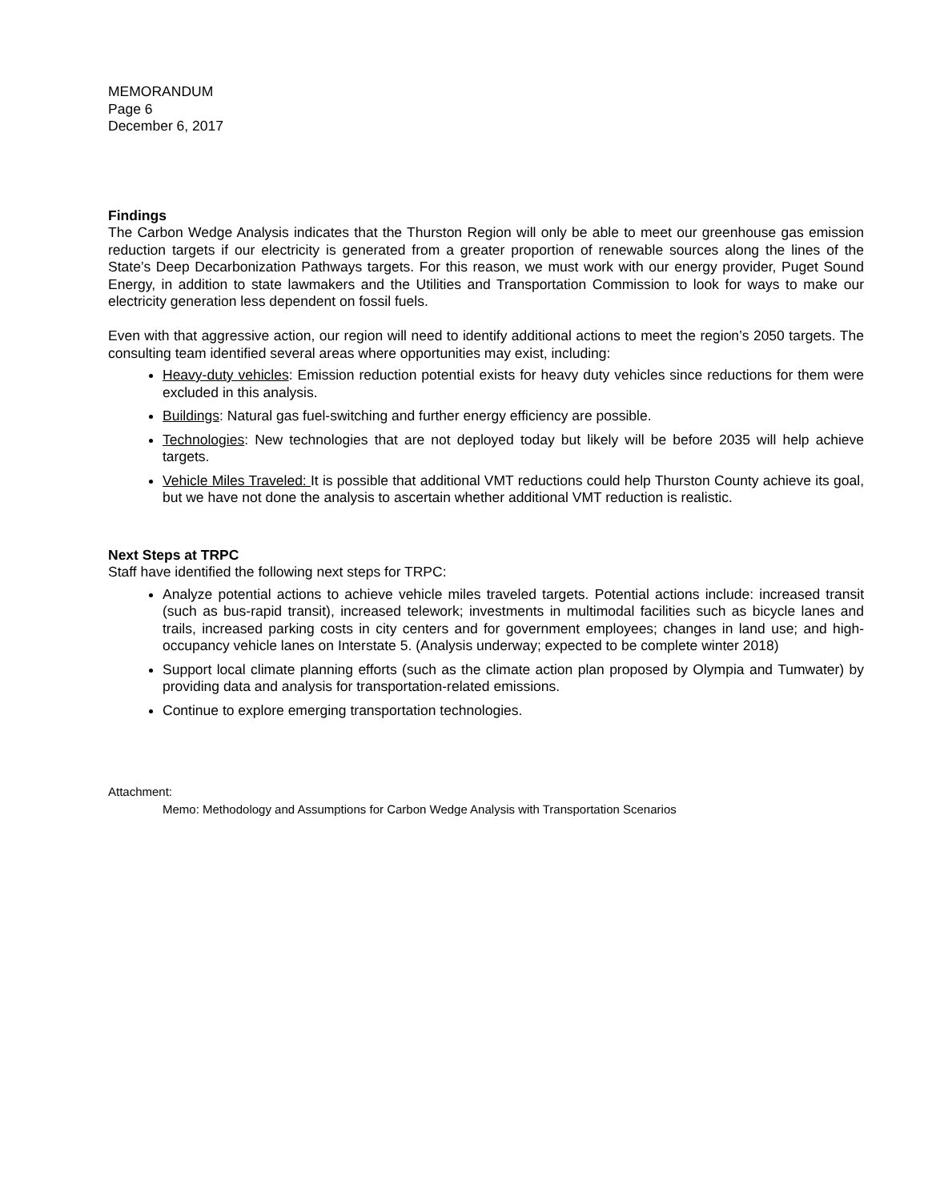MEMORANDUM
Page 6
December 6, 2017
Findings
The Carbon Wedge Analysis indicates that the Thurston Region will only be able to meet our greenhouse gas emission reduction targets if our electricity is generated from a greater proportion of renewable sources along the lines of the State’s Deep Decarbonization Pathways targets. For this reason, we must work with our energy provider, Puget Sound Energy, in addition to state lawmakers and the Utilities and Transportation Commission to look for ways to make our electricity generation less dependent on fossil fuels.
Even with that aggressive action, our region will need to identify additional actions to meet the region’s 2050 targets. The consulting team identified several areas where opportunities may exist, including:
Heavy-duty vehicles: Emission reduction potential exists for heavy duty vehicles since reductions for them were excluded in this analysis.
Buildings: Natural gas fuel-switching and further energy efficiency are possible.
Technologies: New technologies that are not deployed today but likely will be before 2035 will help achieve targets.
Vehicle Miles Traveled: It is possible that additional VMT reductions could help Thurston County achieve its goal, but we have not done the analysis to ascertain whether additional VMT reduction is realistic.
Next Steps at TRPC
Staff have identified the following next steps for TRPC:
Analyze potential actions to achieve vehicle miles traveled targets. Potential actions include: increased transit (such as bus-rapid transit), increased telework; investments in multimodal facilities such as bicycle lanes and trails, increased parking costs in city centers and for government employees; changes in land use; and high-occupancy vehicle lanes on Interstate 5. (Analysis underway; expected to be complete winter 2018)
Support local climate planning efforts (such as the climate action plan proposed by Olympia and Tumwater) by providing data and analysis for transportation-related emissions.
Continue to explore emerging transportation technologies.
Attachment:
Memo: Methodology and Assumptions for Carbon Wedge Analysis with Transportation Scenarios